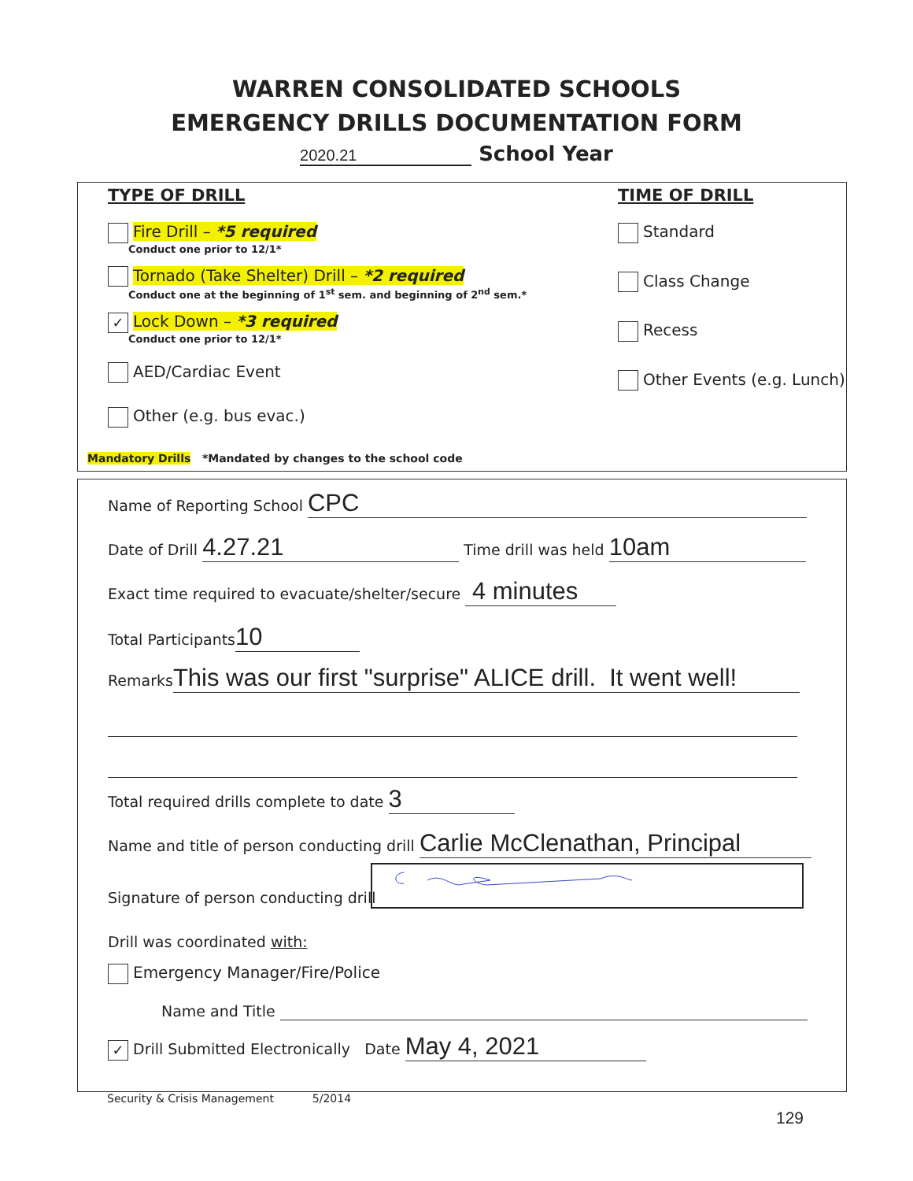WARREN CONSOLIDATED SCHOOLS
EMERGENCY DRILLS DOCUMENTATION FORM
2020.21 School Year
TYPE OF DRILL
Fire Drill – *5 required
Conduct one prior to 12/1*
Tornado (Take Shelter) Drill – *2 required
Conduct one at the beginning of 1<sup>st</sup> sem. and beginning of 2<sup>nd</sup> sem.*
✓ Lock Down – *3 required
Conduct one prior to 12/1*
AED/Cardiac Event
Other (e.g. bus evac.)
TIME OF DRILL
Standard
Class Change
Recess
Other Events (e.g. Lunch)
Mandatory Drills *Mandated by changes to the school code
Name of Reporting School CPC
Date of Drill 4.27.21 Time drill was held 10am
Exact time required to evacuate/shelter/secure 4 minutes
Total Participants 10
Remarks This was our first "surprise" ALICE drill. It went well!
Total required drills complete to date 3
Name and title of person conducting drill Carlie McClenathan, Principal
Signature of person conducting drill
Drill was coordinated with:
Emergency Manager/Fire/Police
Name and Title
✓ Drill Submitted Electronically Date May 4, 2021
Security & Crisis Management 5/2014
129